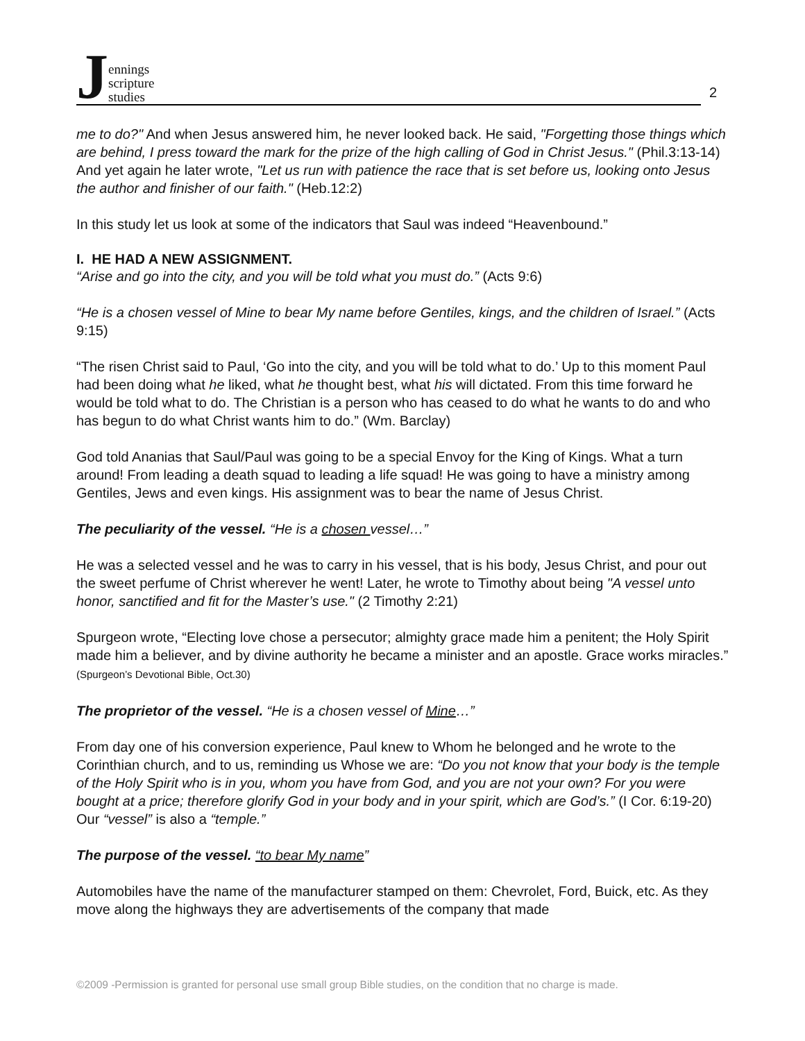J
ennings
scripture
studies
2
me to do?" And when Jesus answered him, he never looked back. He said, "Forgetting those things which are behind, I press toward the mark for the prize of the high calling of God in Christ Jesus." (Phil.3:13-14) And yet again he later wrote, "Let us run with patience the race that is set before us, looking onto Jesus the author and finisher of our faith." (Heb.12:2)
In this study let us look at some of the indicators that Saul was indeed “Heavenbound.”
I. HE HAD A NEW ASSIGNMENT.
“Arise and go into the city, and you will be told what you must do.” (Acts 9:6)
“He is a chosen vessel of Mine to bear My name before Gentiles, kings, and the children of Israel.” (Acts 9:15)
“The risen Christ said to Paul, ‘Go into the city, and you will be told what to do.’ Up to this moment Paul had been doing what he liked, what he thought best, what his will dictated. From this time forward he would be told what to do. The Christian is a person who has ceased to do what he wants to do and who has begun to do what Christ wants him to do.” (Wm. Barclay)
God told Ananias that Saul/Paul was going to be a special Envoy for the King of Kings. What a turn around! From leading a death squad to leading a life squad! He was going to have a ministry among Gentiles, Jews and even kings. His assignment was to bear the name of Jesus Christ.
The peculiarity of the vessel. “He is a chosen vessel…”
He was a selected vessel and he was to carry in his vessel, that is his body, Jesus Christ, and pour out the sweet perfume of Christ wherever he went! Later, he wrote to Timothy about being "A vessel unto honor, sanctified and fit for the Master’s use." (2 Timothy 2:21)
Spurgeon wrote, “Electing love chose a persecutor; almighty grace made him a penitent; the Holy Spirit made him a believer, and by divine authority he became a minister and an apostle. Grace works miracles.” (Spurgeon’s Devotional Bible, Oct.30)
The proprietor of the vessel. “He is a chosen vessel of Mine…”
From day one of his conversion experience, Paul knew to Whom he belonged and he wrote to the Corinthian church, and to us, reminding us Whose we are: “Do you not know that your body is the temple of the Holy Spirit who is in you, whom you have from God, and you are not your own? For you were bought at a price; therefore glorify God in your body and in your spirit, which are God’s.” (I Cor. 6:19-20) Our “vessel” is also a “temple.”
The purpose of the vessel. “to bear My name”
Automobiles have the name of the manufacturer stamped on them: Chevrolet, Ford, Buick, etc. As they move along the highways they are advertisements of the company that made
©2009 -Permission is granted for personal use small group Bible studies, on the condition that no charge is made.